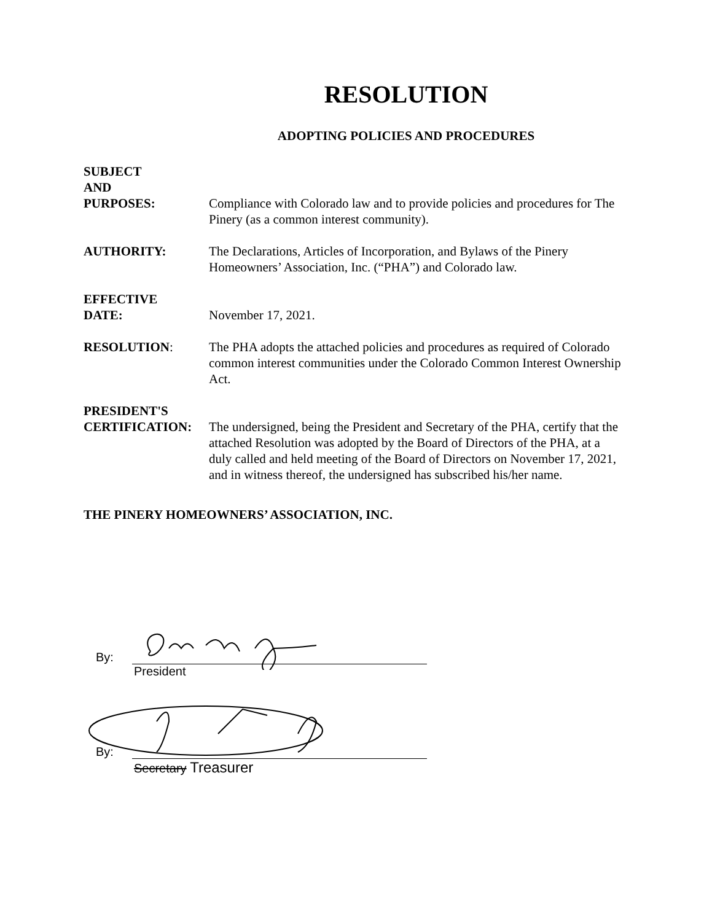RESOLUTION
ADOPTING POLICIES AND PROCEDURES
SUBJECT
AND
PURPOSES:
Compliance with Colorado law and to provide policies and procedures for The Pinery (as a common interest community).
AUTHORITY: The Declarations, Articles of Incorporation, and Bylaws of the Pinery Homeowners’ Association, Inc. (“PHA”) and Colorado law.
EFFECTIVE
DATE:
November 17, 2021.
RESOLUTION: The PHA adopts the attached policies and procedures as required of Colorado common interest communities under the Colorado Common Interest Ownership Act.
PRESIDENT'S
CERTIFICATION:
The undersigned, being the President and Secretary of the PHA, certify that the attached Resolution was adopted by the Board of Directors of the PHA, at a duly called and held meeting of the Board of Directors on November 17, 2021, and in witness thereof, the undersigned has subscribed his/her name.
THE PINERY HOMEOWNERS’ ASSOCIATION, INC.
By:
President
By:
Secretary Treasurer